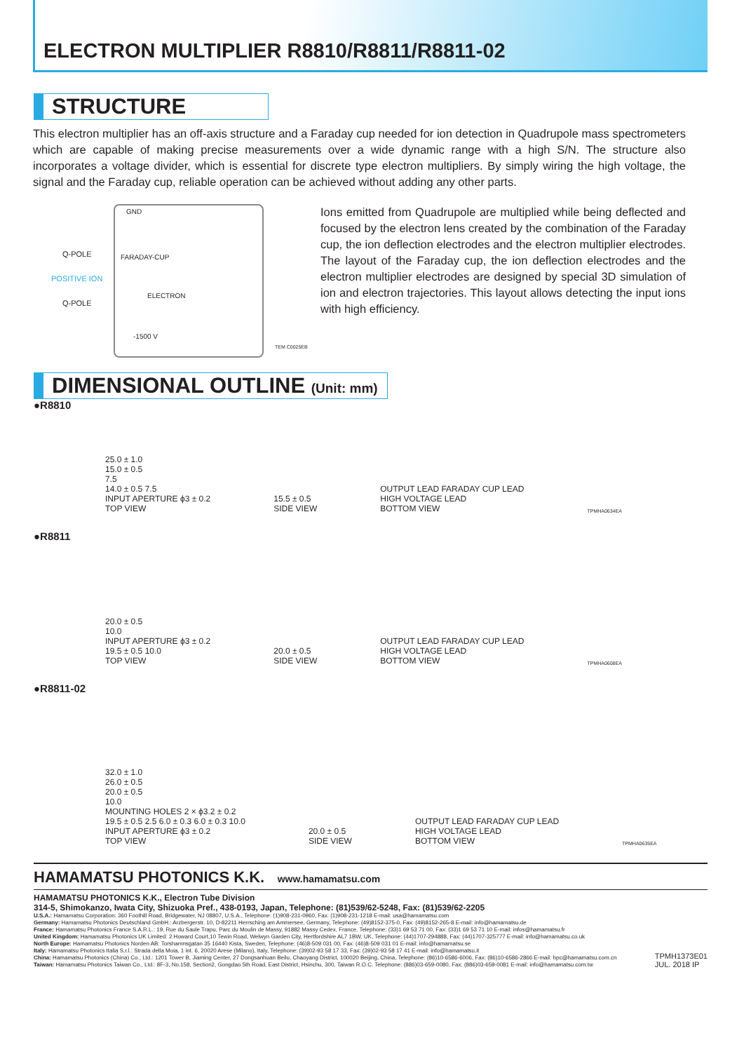ELECTRON MULTIPLIER R8810/R8811/R8811-02
STRUCTURE
This electron multiplier has an off-axis structure and a Faraday cup needed for ion detection in Quadrupole mass spectrometers which are capable of making precise measurements over a wide dynamic range with a high S/N. The structure also incorporates a voltage divider, which is essential for discrete type electron multipliers. By simply wiring the high voltage, the signal and the Faraday cup, reliable operation can be achieved without adding any other parts.
GND
Q-POLE FARADAY-CUP
POSITIVE ION
Q-POLE
ELECTRON
-1500 V
TEM C0025EB
Ions emitted from Quadrupole are multiplied while being deflected and focused by the electron lens created by the combination of the Faraday cup, the ion deflection electrodes and the electron multiplier electrodes. The layout of the Faraday cup, the ion deflection electrodes and the electron multiplier electrodes are designed by special 3D simulation of ion and electron trajectories. This layout allows detecting the input ions with high efficiency.
DIMENSIONAL OUTLINE (Unit: mm)
●R8810
25.0 ± 1.0
15.0 ± 0.5
7.5
14.0 ± 0.5 7.5
INPUT APERTURE ϕ3 ± 0.2
TOP VIEW
15.5 ± 0.5
SIDE VIEW
OUTPUT LEAD FARADAY CUP LEAD
HIGH VOLTAGE LEAD
BOTTOM VIEW
TPMHA0634EA
●R8811
20.0 ± 0.5
10.0
INPUT APERTURE ϕ3 ± 0.2
19.5 ± 0.5 10.0
TOP VIEW
20.0 ± 0.5
SIDE VIEW
OUTPUT LEAD FARADAY CUP LEAD
HIGH VOLTAGE LEAD
BOTTOM VIEW
TPMHA0608EA
●R8811-02
32.0 ± 1.0
26.0 ± 0.5
20.0 ± 0.5
10.0
MOUNTING HOLES 2 × ϕ3.2 ± 0.2
19.5 ± 0.5 2.5 6.0 ± 0.3 6.0 ± 0.3 10.0
INPUT APERTURE ϕ3 ± 0.2
TOP VIEW
20.0 ± 0.5
SIDE VIEW
OUTPUT LEAD FARADAY CUP LEAD
HIGH VOLTAGE LEAD
BOTTOM VIEW
TPMHA0635EA
HAMAMATSU PHOTONICS K.K. www.hamamatsu.com
HAMAMATSU PHOTONICS K.K., Electron Tube Division
314-5, Shimokanzo, Iwata City, Shizuoka Pref., 438-0193, Japan, Telephone: (81)539/62-5248, Fax: (81)539/62-2205
U.S.A.: Hamamatsu Corporation: 360 Foothill Road, Bridgewater, NJ 08807, U.S.A., Telephone: (1)908-231-0960, Fax: (1)908-231-1218 E-mail: usa@hamamatsu.com
Germany: Hamamatsu Photonics Deutschland GmbH.: Arzbergerstr. 10, D-82211 Herrsching am Ammersee, Germany, Telephone: (49)8152-375-0, Fax: (49)8152-265-8 E-mail: info@hamamatsu.de
France: Hamamatsu Photonics France S.A.R.L.: 19, Rue du Saule Trapu, Parc du Moulin de Massy, 91882 Massy Cedex, France, Telephone: (33)1 69 53 71 00, Fax: (33)1 69 53 71 10 E-mail: infos@hamamatsu.fr
United Kingdom: Hamamatsu Photonics UK Limited: 2 Howard Court,10 Tewin Road, Welwyn Garden City, Hertfordshire AL7 1BW, UK, Telephone: (44)1707-294888, Fax: (44)1707-325777 E-mail: info@hamamatsu.co.uk
North Europe: Hamamatsu Photonics Norden AB: Torshamnsgatan 35 16440 Kista, Sweden, Telephone: (46)8-509 031 00, Fax: (46)8-509 031 01 E-mail: info@hamamatsu.se
Italy: Hamamatsu Photonics Italia S.r.l.: Strada della Moia, 1 int. 6, 20020 Arese (Milano), Italy, Telephone: (39)02-93 58 17 33, Fax: (39)02-93 58 17 41 E-mail: info@hamamatsu.it
China: Hamamatsu Photonics (China) Co., Ltd.: 1201 Tower B, Jiaming Center, 27 Dongsanhuan Beilu, Chaoyang District, 100020 Beijing, China, Telephone: (86)10-6586-6006, Fax: (86)10-6586-2866 E-mail: hpc@hamamatsu.com.cn
Taiwan: Hamamatsu Photonics Taiwan Co., Ltd.: 8F-3, No.158, Section2, Gongdao 5th Road, East District, Hsinchu, 300, Taiwan R.O.C. Telephone: (886)03-659-0080, Fax: (886)03-659-0081 E-mail: info@hamamatsu.com.tw
TPMH1373E01
JUL. 2018 IP